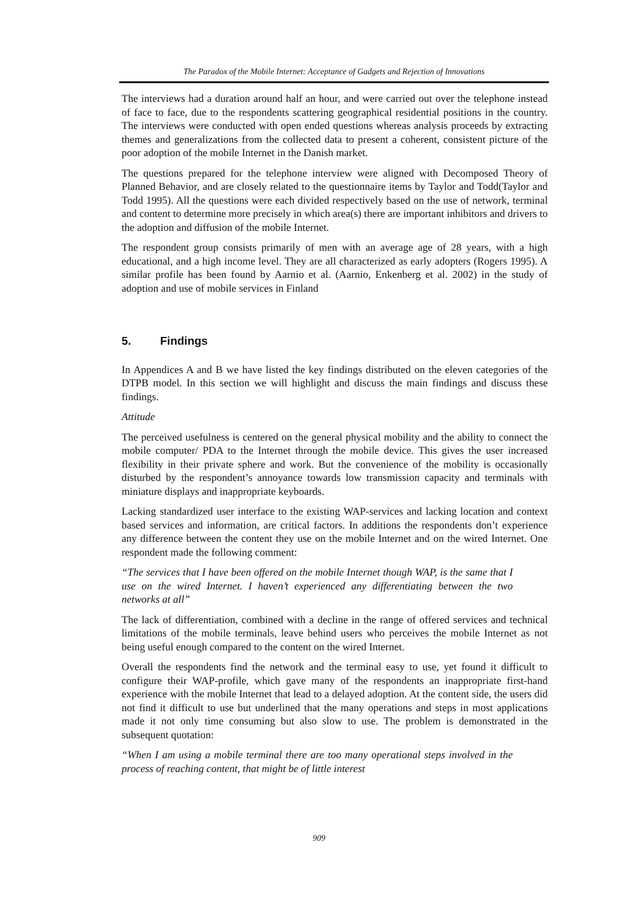The Paradox of the Mobile Internet: Acceptance of Gadgets and Rejection of Innovations
The interviews had a duration around half an hour, and were carried out over the telephone instead of face to face, due to the respondents scattering geographical residential positions in the country. The interviews were conducted with open ended questions whereas analysis proceeds by extracting themes and generalizations from the collected data to present a coherent, consistent picture of the poor adoption of the mobile Internet in the Danish market.
The questions prepared for the telephone interview were aligned with Decomposed Theory of Planned Behavior, and are closely related to the questionnaire items by Taylor and Todd(Taylor and Todd 1995). All the questions were each divided respectively based on the use of network, terminal and content to determine more precisely in which area(s) there are important inhibitors and drivers to the adoption and diffusion of the mobile Internet.
The respondent group consists primarily of men with an average age of 28 years, with a high educational, and a high income level. They are all characterized as early adopters (Rogers 1995). A similar profile has been found by Aarnio et al. (Aarnio, Enkenberg et al. 2002) in the study of adoption and use of mobile services in Finland
5. Findings
In Appendices A and B we have listed the key findings distributed on the eleven categories of the DTPB model. In this section we will highlight and discuss the main findings and discuss these findings.
Attitude
The perceived usefulness is centered on the general physical mobility and the ability to connect the mobile computer/ PDA to the Internet through the mobile device. This gives the user increased flexibility in their private sphere and work. But the convenience of the mobility is occasionally disturbed by the respondent’s annoyance towards low transmission capacity and terminals with miniature displays and inappropriate keyboards.
Lacking standardized user interface to the existing WAP-services and lacking location and context based services and information, are critical factors. In additions the respondents don’t experience any difference between the content they use on the mobile Internet and on the wired Internet. One respondent made the following comment:
“The services that I have been offered on the mobile Internet though WAP, is the same that I use on the wired Internet. I haven’t experienced any differentiating between the two networks at all”
The lack of differentiation, combined with a decline in the range of offered services and technical limitations of the mobile terminals, leave behind users who perceives the mobile Internet as not being useful enough compared to the content on the wired Internet.
Overall the respondents find the network and the terminal easy to use, yet found it difficult to configure their WAP-profile, which gave many of the respondents an inappropriate first-hand experience with the mobile Internet that lead to a delayed adoption. At the content side, the users did not find it difficult to use but underlined that the many operations and steps in most applications made it not only time consuming but also slow to use. The problem is demonstrated in the subsequent quotation:
“When I am using a mobile terminal there are too many operational steps involved in the process of reaching content, that might be of little interest
909